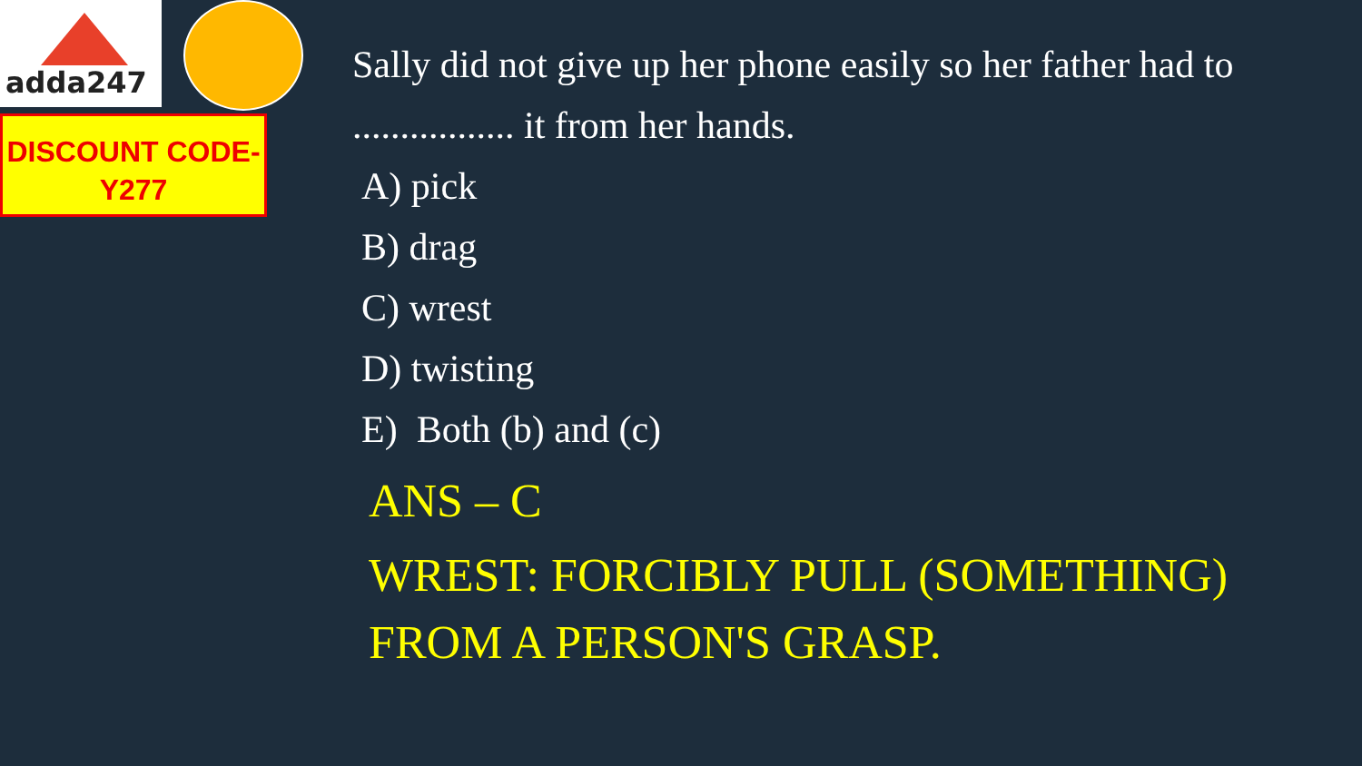adda247
DISCOUNT CODE-
Y277
Sally did not give up her phone easily so her father had to ................. it from her hands.
A) pick
B) drag
C) wrest
D) twisting
E) Both (b) and (c)
ANS – C
WREST: FORCIBLY PULL (SOMETHING) FROM A PERSON'S GRASP.